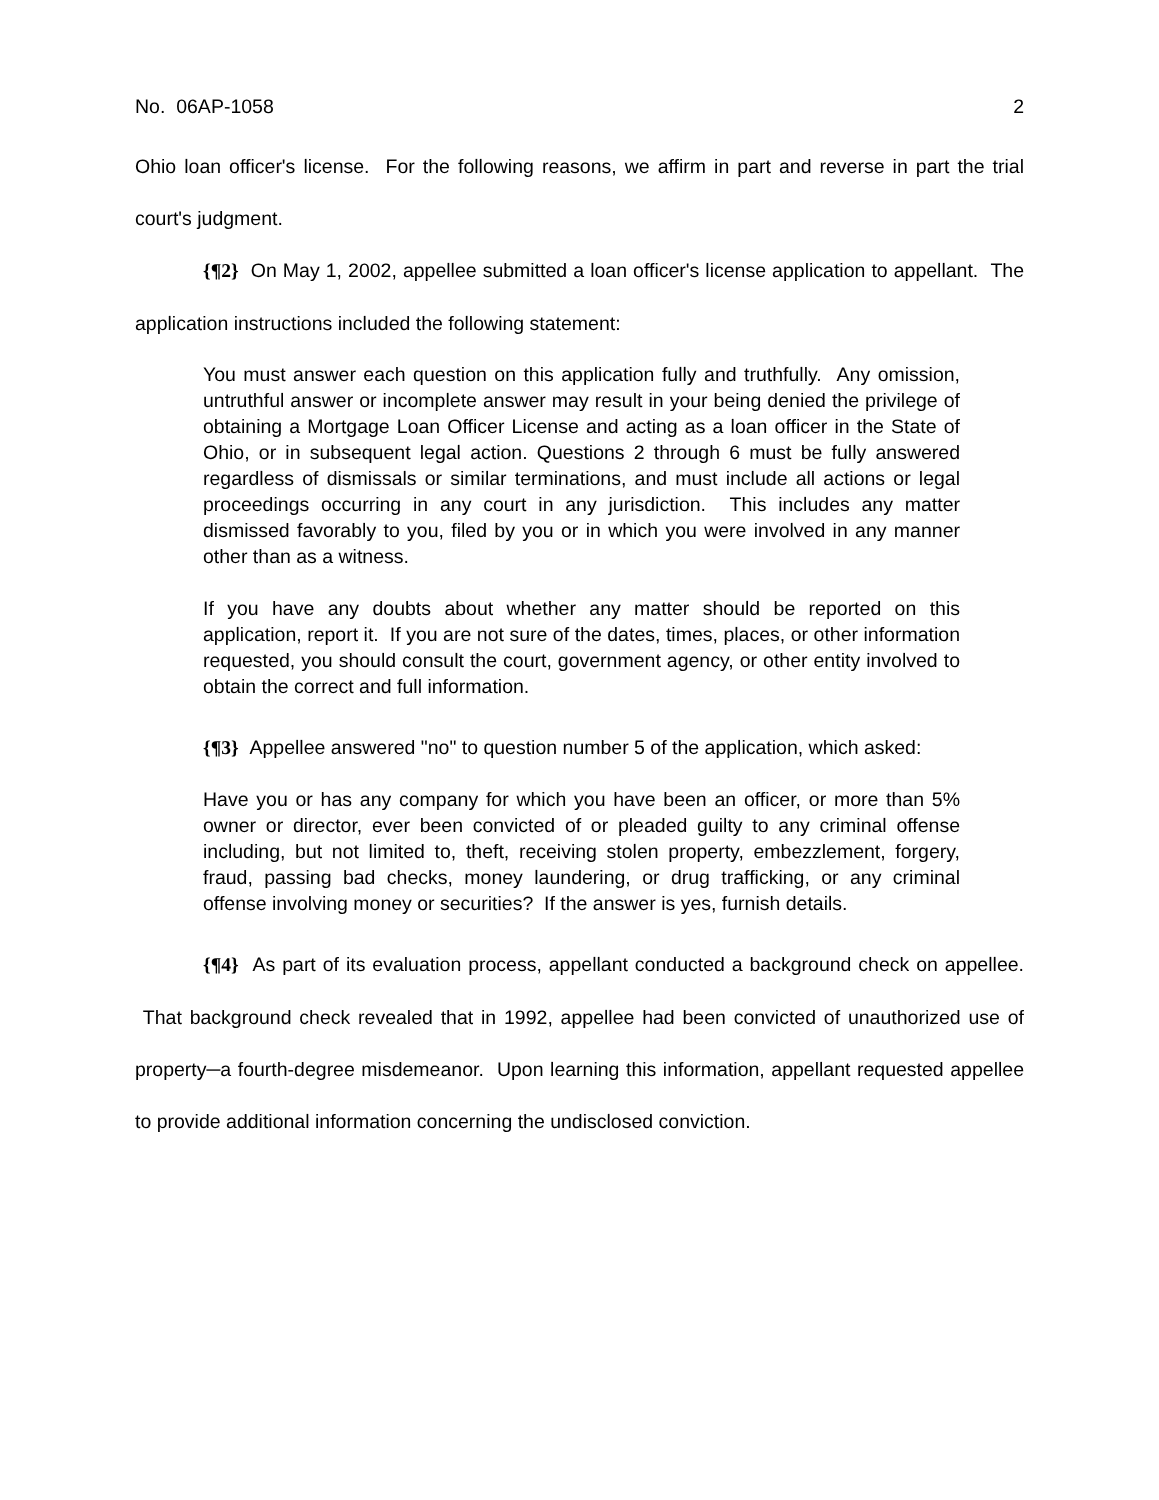No. 06AP-1058 2
Ohio loan officer's license. For the following reasons, we affirm in part and reverse in part the trial court's judgment.
{¶2} On May 1, 2002, appellee submitted a loan officer's license application to appellant. The application instructions included the following statement:
You must answer each question on this application fully and truthfully. Any omission, untruthful answer or incomplete answer may result in your being denied the privilege of obtaining a Mortgage Loan Officer License and acting as a loan officer in the State of Ohio, or in subsequent legal action. Questions 2 through 6 must be fully answered regardless of dismissals or similar terminations, and must include all actions or legal proceedings occurring in any court in any jurisdiction. This includes any matter dismissed favorably to you, filed by you or in which you were involved in any manner other than as a witness.
If you have any doubts about whether any matter should be reported on this application, report it. If you are not sure of the dates, times, places, or other information requested, you should consult the court, government agency, or other entity involved to obtain the correct and full information.
{¶3} Appellee answered "no" to question number 5 of the application, which asked:
Have you or has any company for which you have been an officer, or more than 5% owner or director, ever been convicted of or pleaded guilty to any criminal offense including, but not limited to, theft, receiving stolen property, embezzlement, forgery, fraud, passing bad checks, money laundering, or drug trafficking, or any criminal offense involving money or securities? If the answer is yes, furnish details.
{¶4} As part of its evaluation process, appellant conducted a background check on appellee. That background check revealed that in 1992, appellee had been convicted of unauthorized use of property─a fourth-degree misdemeanor. Upon learning this information, appellant requested appellee to provide additional information concerning the undisclosed conviction.